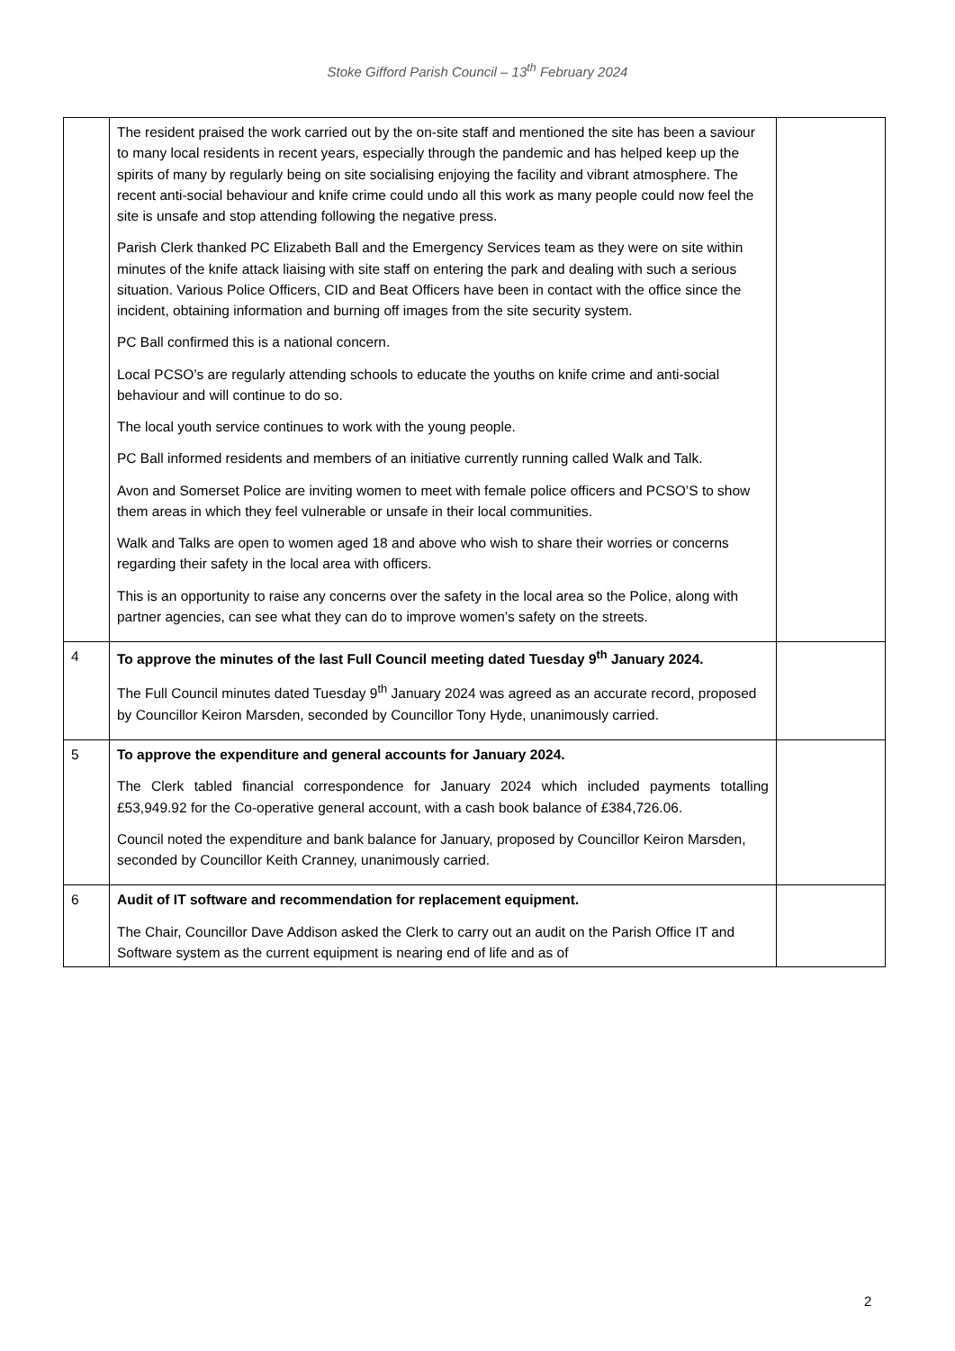Stoke Gifford Parish Council – 13<sup>th</sup> February 2024
| | The resident praised the work carried out by the on-site staff and mentioned the site has been a saviour to many local residents in recent years, especially through the pandemic and has helped keep up the spirits of many by regularly being on site socialising enjoying the facility and vibrant atmosphere. The recent anti-social behaviour and knife crime could undo all this work as many people could now feel the site is unsafe and stop attending following the negative press. Parish Clerk thanked PC Elizabeth Ball and the Emergency Services team as they were on site within minutes of the knife attack liaising with site staff on entering the park and dealing with such a serious situation. Various Police Officers, CID and Beat Officers have been in contact with the office since the incident, obtaining information and burning off images from the site security system. PC Ball confirmed this is a national concern. Local PCSO’s are regularly attending schools to educate the youths on knife crime and anti-social behaviour and will continue to do so. The local youth service continues to work with the young people. PC Ball informed residents and members of an initiative currently running called Walk and Talk. Avon and Somerset Police are inviting women to meet with female police officers and PCSO’S to show them areas in which they feel vulnerable or unsafe in their local communities. Walk and Talks are open to women aged 18 and above who wish to share their worries or concerns regarding their safety in the local area with officers. This is an opportunity to raise any concerns over the safety in the local area so the Police, along with partner agencies, can see what they can do to improve women’s safety on the streets. | |
| 4 | To approve the minutes of the last Full Council meeting dated Tuesday 9<sup>th</sup> January 2024. The Full Council minutes dated Tuesday 9<sup>th</sup> January 2024 was agreed as an accurate record, proposed by Councillor Keiron Marsden, seconded by Councillor Tony Hyde, unanimously carried. | |
| 5 | To approve the expenditure and general accounts for January 2024. The Clerk tabled financial correspondence for January 2024 which included payments totalling £53,949.92 for the Co-operative general account, with a cash book balance of £384,726.06. Council noted the expenditure and bank balance for January, proposed by Councillor Keiron Marsden, seconded by Councillor Keith Cranney, unanimously carried. | |
| 6 | Audit of IT software and recommendation for replacement equipment. The Chair, Councillor Dave Addison asked the Clerk to carry out an audit on the Parish Office IT and Software system as the current equipment is nearing end of life and as of | |
2